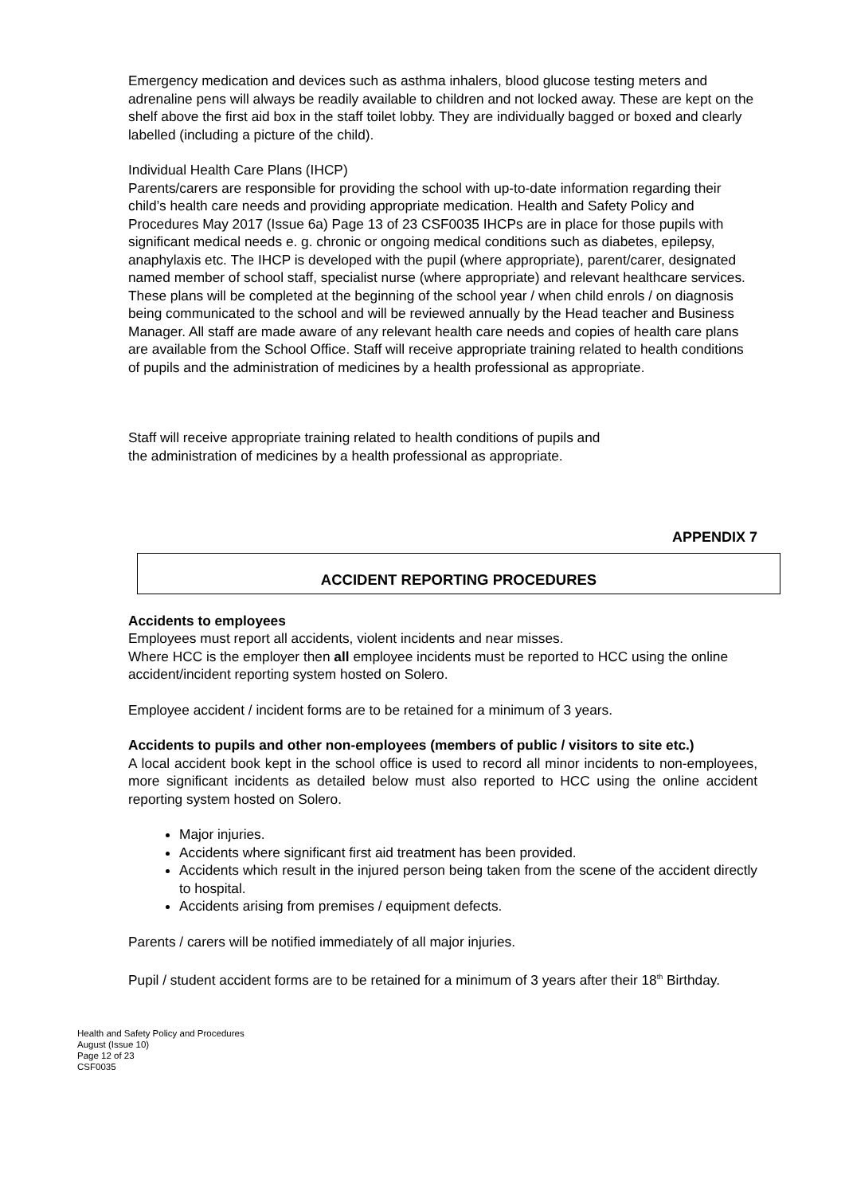Emergency medication and devices such as asthma inhalers, blood glucose testing meters and adrenaline pens will always be readily available to children and not locked away. These are kept on the shelf above the first aid box in the staff toilet lobby. They are individually bagged or boxed and clearly labelled (including a picture of the child).
Individual Health Care Plans (IHCP)
Parents/carers are responsible for providing the school with up-to-date information regarding their child’s health care needs and providing appropriate medication. Health and Safety Policy and Procedures May 2017 (Issue 6a) Page 13 of 23 CSF0035 IHCPs are in place for those pupils with significant medical needs e. g. chronic or ongoing medical conditions such as diabetes, epilepsy, anaphylaxis etc. The IHCP is developed with the pupil (where appropriate), parent/carer, designated named member of school staff, specialist nurse (where appropriate) and relevant healthcare services. These plans will be completed at the beginning of the school year / when child enrols / on diagnosis being communicated to the school and will be reviewed annually by the Head teacher and Business Manager. All staff are made aware of any relevant health care needs and copies of health care plans are available from the School Office. Staff will receive appropriate training related to health conditions of pupils and the administration of medicines by a health professional as appropriate.
Staff will receive appropriate training related to health conditions of pupils and
the administration of medicines by a health professional as appropriate.
APPENDIX 7
ACCIDENT REPORTING PROCEDURES
Accidents to employees
Employees must report all accidents, violent incidents and near misses.
Where HCC is the employer then all employee incidents must be reported to HCC using the online accident/incident reporting system hosted on Solero.
Employee accident / incident forms are to be retained for a minimum of 3 years.
Accidents to pupils and other non-employees (members of public / visitors to site etc.)
A local accident book kept in the school office is used to record all minor incidents to non-employees, more significant incidents as detailed below must also reported to HCC using the online accident reporting system hosted on Solero.
Major injuries.
Accidents where significant first aid treatment has been provided.
Accidents which result in the injured person being taken from the scene of the accident directly to hospital.
Accidents arising from premises / equipment defects.
Parents / carers will be notified immediately of all major injuries.
Pupil / student accident forms are to be retained for a minimum of 3 years after their 18<sup>th</sup> Birthday.
Health and Safety Policy and Procedures
August (Issue 10)
Page 12 of 23
CSF0035